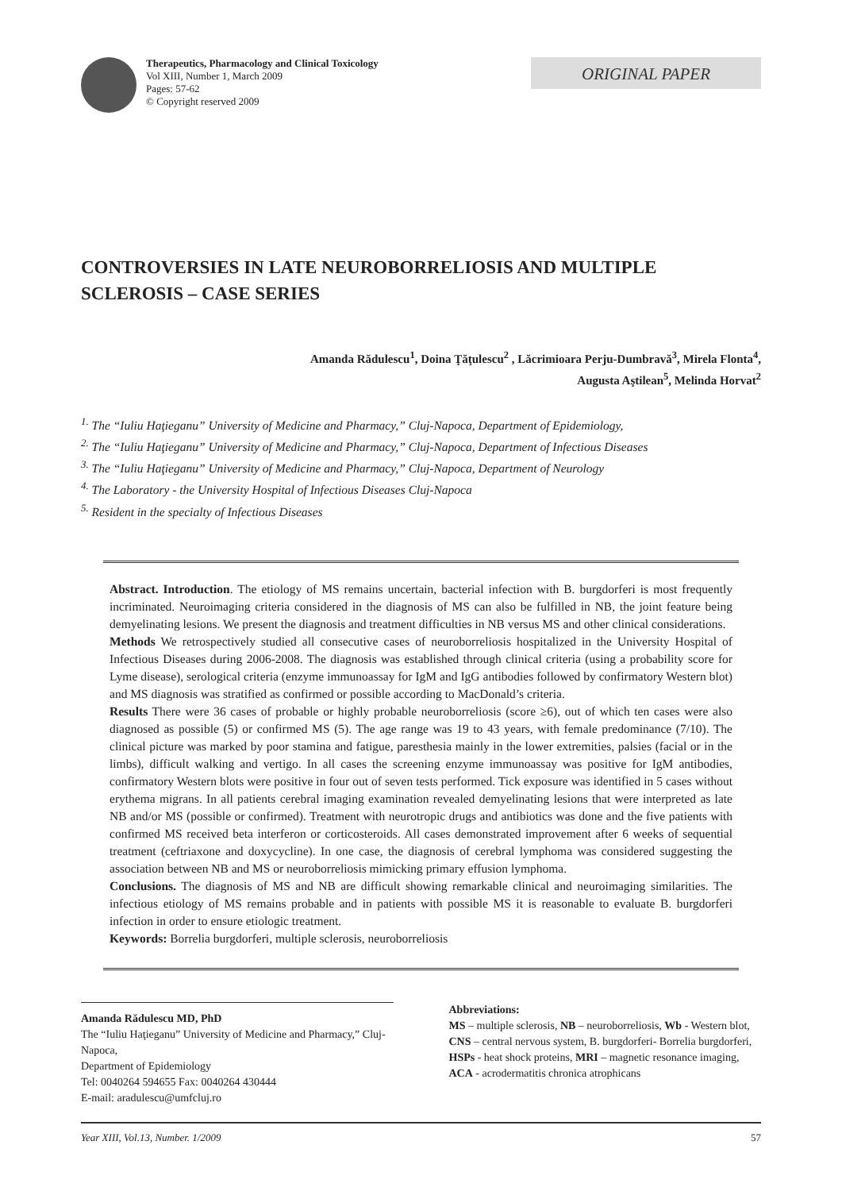Therapeutics, Pharmacology and Clinical Toxicology
Vol XIII, Number 1, March 2009
Pages: 57-62
© Copyright reserved 2009
ORIGINAL PAPER
CONTROVERSIES IN LATE NEUROBORRELIOSIS AND MULTIPLE SCLEROSIS – CASE SERIES
Amanda Rădulescu<sup>1</sup>, Doina Ţăţulescu<sup>2</sup> , Lăcrimioara Perju-Dumbravă<sup>3</sup>, Mirela Flonta<sup>4</sup>,
Augusta Aştilean<sup>5</sup>, Melinda Horvat<sup>2</sup>
<sup>1.</sup> The “Iuliu Haţieganu” University of Medicine and Pharmacy,” Cluj-Napoca, Department of Epidemiology,
<sup>2.</sup> The “Iuliu Haţieganu” University of Medicine and Pharmacy,” Cluj-Napoca, Department of Infectious Diseases
<sup>3.</sup> The “Iuliu Haţieganu” University of Medicine and Pharmacy,” Cluj-Napoca, Department of Neurology
<sup>4.</sup> The Laboratory - the University Hospital of Infectious Diseases Cluj-Napoca
<sup>5.</sup> Resident in the specialty of Infectious Diseases
Abstract. Introduction. The etiology of MS remains uncertain, bacterial infection with B. burgdorferi is most frequently incriminated. Neuroimaging criteria considered in the diagnosis of MS can also be fulfilled in NB, the joint feature being demyelinating lesions. We present the diagnosis and treatment difficulties in NB versus MS and other clinical considerations.
Methods We retrospectively studied all consecutive cases of neuroborreliosis hospitalized in the University Hospital of Infectious Diseases during 2006-2008. The diagnosis was established through clinical criteria (using a probability score for Lyme disease), serological criteria (enzyme immunoassay for IgM and IgG antibodies followed by confirmatory Western blot) and MS diagnosis was stratified as confirmed or possible according to MacDonald’s criteria.
Results There were 36 cases of probable or highly probable neuroborreliosis (score ≥6), out of which ten cases were also diagnosed as possible (5) or confirmed MS (5). The age range was 19 to 43 years, with female predominance (7/10). The clinical picture was marked by poor stamina and fatigue, paresthesia mainly in the lower extremities, palsies (facial or in the limbs), difficult walking and vertigo. In all cases the screening enzyme immunoassay was positive for IgM antibodies, confirmatory Western blots were positive in four out of seven tests performed. Tick exposure was identified in 5 cases without erythema migrans. In all patients cerebral imaging examination revealed demyelinating lesions that were interpreted as late NB and/or MS (possible or confirmed). Treatment with neurotropic drugs and antibiotics was done and the five patients with confirmed MS received beta interferon or corticosteroids. All cases demonstrated improvement after 6 weeks of sequential treatment (ceftriaxone and doxycycline). In one case, the diagnosis of cerebral lymphoma was considered suggesting the association between NB and MS or neuroborreliosis mimicking primary effusion lymphoma.
Conclusions. The diagnosis of MS and NB are difficult showing remarkable clinical and neuroimaging similarities. The infectious etiology of MS remains probable and in patients with possible MS it is reasonable to evaluate B. burgdorferi infection in order to ensure etiologic treatment.
Keywords: Borrelia burgdorferi, multiple sclerosis, neuroborreliosis
Amanda Rădulescu MD, PhD
The “Iuliu Haţieganu” University of Medicine and Pharmacy,” Cluj-Napoca,
Department of Epidemiology
Tel: 0040264 594655 Fax: 0040264 430444
E-mail: aradulescu@umfcluj.ro
Abbreviations:
MS – multiple sclerosis, NB – neuroborreliosis, Wb - Western blot, CNS – central nervous system, B. burgdorferi- Borrelia burgdorferi, HSPs - heat shock proteins, MRI – magnetic resonance imaging, ACA - acrodermatitis chronica atrophicans
Year XIII, Vol.13, Number. 1/2009 57